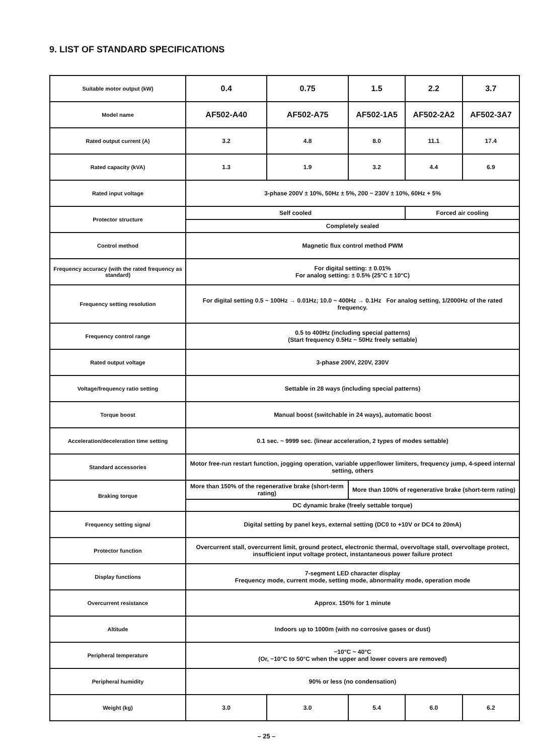9. LIST OF STANDARD SPECIFICATIONS
| Suitable motor output (kW) | 0.4 | 0.75 | 1.5 | 2.2 | 3.7 |
| Model name | AF502-A40 | AF502-A75 | AF502-1A5 | AF502-2A2 | AF502-3A7 |
| Rated output current (A) | 3.2 | 4.8 | 8.0 | 11.1 | 17.4 |
| Rated capacity (kVA) | 1.3 | 1.9 | 3.2 | 4.4 | 6.9 |
| Rated input voltage | 3-phase 200V ± 10%, 50Hz ± 5%, 200 ~ 230V ± 10%, 60Hz + 5% | | | | |
| Protector structure | Self cooled | | | Forced air cooling | |
| | Completely sealed | | | | |
| Control method | Magnetic flux control method PWM | | | | |
| Frequency accuracy (with the rated frequency as standard) | For digital setting: ± 0.01% For analog setting: ± 0.5% (25°C ± 10°C) | | | | |
| Frequency setting resolution | For digital setting 0.5 ~ 100Hz → 0.01Hz; 10.0 ~ 400Hz → 0.1Hz For analog setting, 1/2000Hz of the rated frequency. | | | | |
| Frequency control range | 0.5 to 400Hz (including special patterns) (Start frequency 0.5Hz ~ 50Hz freely settable) | | | | |
| Rated output voltage | 3-phase 200V, 220V, 230V | | | | |
| Voltage/frequency ratio setting | Settable in 28 ways (including special patterns) | | | | |
| Torque boost | Manual boost (switchable in 24 ways), automatic boost | | | | |
| Acceleration/deceleration time setting | 0.1 sec. ~ 9999 sec. (linear acceleration, 2 types of modes settable) | | | | |
| Standard accessories | Motor free-run restart function, jogging operation, variable upper/lower limiters, frequency jump, 4-speed internal setting, others | | | | |
| Braking torque | More than 150% of the regenerative brake (short-term rating) | | More than 100% of regenerative brake (short-term rating) | | |
| | DC dynamic brake (freely settable torque) | | | | |
| Frequency setting signal | Digital setting by panel keys, external setting (DC0 to +10V or DC4 to 20mA) | | | | |
| Protector function | Overcurrent stall, overcurrent limit, ground protect, electronic thermal, overvoltage stall, overvoltage protect, insufficient input voltage protect, instantaneous power failure protect | | | | |
| Display functions | 7-segment LED character display Frequency mode, current mode, setting mode, abnormality mode, operation mode | | | | |
| Overcurrent resistance | Approx. 150% for 1 minute | | | | |
| Altitude | Indoors up to 1000m (with no corrosive gases or dust) | | | | |
| Peripheral temperature | −10°C ~ 40°C (Or, −10°C to 50°C when the upper and lower covers are removed) | | | | |
| Peripheral humidity | 90% or less (no condensation) | | | | |
| Weight (kg) | 3.0 | 3.0 | 5.4 | 6.0 | 6.2 |
– 25 –